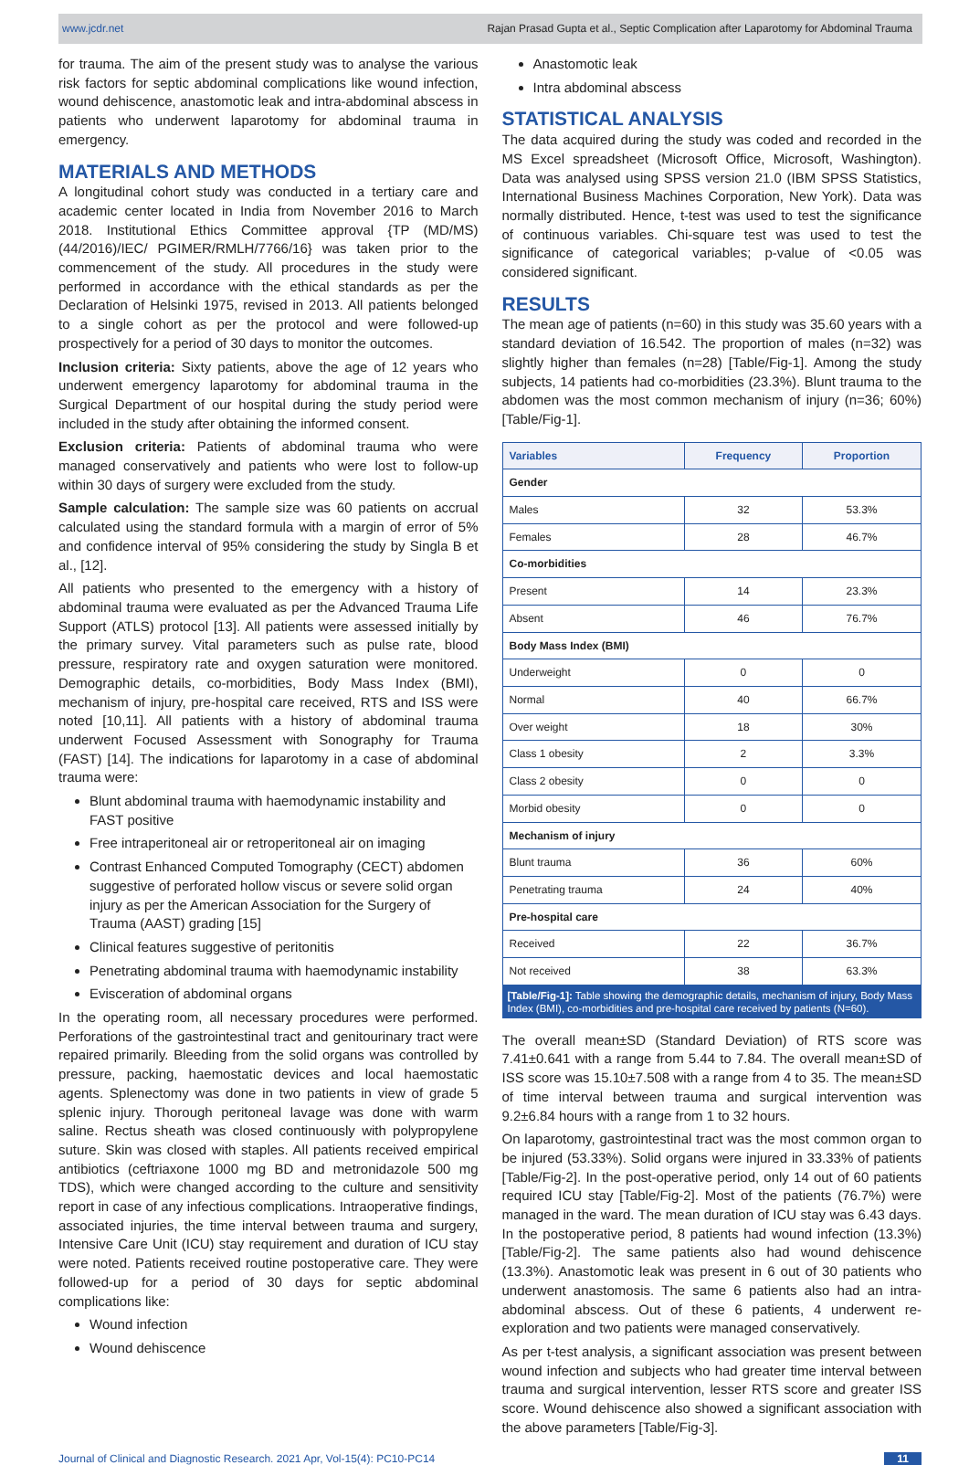www.jcdr.net Rajan Prasad Gupta et al., Septic Complication after Laparotomy for Abdominal Trauma
for trauma. The aim of the present study was to analyse the various risk factors for septic abdominal complications like wound infection, wound dehiscence, anastomotic leak and intra-abdominal abscess in patients who underwent laparotomy for abdominal trauma in emergency.
MATERIALS AND METHODS
A longitudinal cohort study was conducted in a tertiary care and academic center located in India from November 2016 to March 2018. Institutional Ethics Committee approval {TP (MD/MS) (44/2016)/IEC/ PGIMER/RMLH/7766/16} was taken prior to the commencement of the study. All procedures in the study were performed in accordance with the ethical standards as per the Declaration of Helsinki 1975, revised in 2013. All patients belonged to a single cohort as per the protocol and were followed-up prospectively for a period of 30 days to monitor the outcomes.
Inclusion criteria: Sixty patients, above the age of 12 years who underwent emergency laparotomy for abdominal trauma in the Surgical Department of our hospital during the study period were included in the study after obtaining the informed consent.
Exclusion criteria: Patients of abdominal trauma who were managed conservatively and patients who were lost to follow-up within 30 days of surgery were excluded from the study.
Sample calculation: The sample size was 60 patients on accrual calculated using the standard formula with a margin of error of 5% and confidence interval of 95% considering the study by Singla B et al., [12].
All patients who presented to the emergency with a history of abdominal trauma were evaluated as per the Advanced Trauma Life Support (ATLS) protocol [13]. All patients were assessed initially by the primary survey. Vital parameters such as pulse rate, blood pressure, respiratory rate and oxygen saturation were monitored. Demographic details, co-morbidities, Body Mass Index (BMI), mechanism of injury, pre-hospital care received, RTS and ISS were noted [10,11]. All patients with a history of abdominal trauma underwent Focused Assessment with Sonography for Trauma (FAST) [14]. The indications for laparotomy in a case of abdominal trauma were:
Blunt abdominal trauma with haemodynamic instability and FAST positive
Free intraperitoneal air or retroperitoneal air on imaging
Contrast Enhanced Computed Tomography (CECT) abdomen suggestive of perforated hollow viscus or severe solid organ injury as per the American Association for the Surgery of Trauma (AAST) grading [15]
Clinical features suggestive of peritonitis
Penetrating abdominal trauma with haemodynamic instability
Evisceration of abdominal organs
In the operating room, all necessary procedures were performed. Perforations of the gastrointestinal tract and genitourinary tract were repaired primarily. Bleeding from the solid organs was controlled by pressure, packing, haemostatic devices and local haemostatic agents. Splenectomy was done in two patients in view of grade 5 splenic injury. Thorough peritoneal lavage was done with warm saline. Rectus sheath was closed continuously with polypropylene suture. Skin was closed with staples. All patients received empirical antibiotics (ceftriaxone 1000 mg BD and metronidazole 500 mg TDS), which were changed according to the culture and sensitivity report in case of any infectious complications. Intraoperative findings, associated injuries, the time interval between trauma and surgery, Intensive Care Unit (ICU) stay requirement and duration of ICU stay were noted. Patients received routine postoperative care. They were followed-up for a period of 30 days for septic abdominal complications like:
Wound infection
Wound dehiscence
Anastomotic leak
Intra abdominal abscess
STATISTICAL ANALYSIS
The data acquired during the study was coded and recorded in the MS Excel spreadsheet (Microsoft Office, Microsoft, Washington). Data was analysed using SPSS version 21.0 (IBM SPSS Statistics, International Business Machines Corporation, New York). Data was normally distributed. Hence, t-test was used to test the significance of continuous variables. Chi-square test was used to test the significance of categorical variables; p-value of <0.05 was considered significant.
RESULTS
The mean age of patients (n=60) in this study was 35.60 years with a standard deviation of 16.542. The proportion of males (n=32) was slightly higher than females (n=28) [Table/Fig-1]. Among the study subjects, 14 patients had co-morbidities (23.3%). Blunt trauma to the abdomen was the most common mechanism of injury (n=36; 60%) [Table/Fig-1].
| Variables | Frequency | Proportion |
| --- | --- | --- |
| Gender | | |
| Males | 32 | 53.3% |
| Females | 28 | 46.7% |
| Co-morbidities | | |
| Present | 14 | 23.3% |
| Absent | 46 | 76.7% |
| Body Mass Index (BMI) | | |
| Underweight | 0 | 0 |
| Normal | 40 | 66.7% |
| Over weight | 18 | 30% |
| Class 1 obesity | 2 | 3.3% |
| Class 2 obesity | 0 | 0 |
| Morbid obesity | 0 | 0 |
| Mechanism of injury | | |
| Blunt trauma | 36 | 60% |
| Penetrating trauma | 24 | 40% |
| Pre-hospital care | | |
| Received | 22 | 36.7% |
| Not received | 38 | 63.3% |
[Table/Fig-1]: Table showing the demographic details, mechanism of injury, Body Mass Index (BMI), co-morbidities and pre-hospital care received by patients (N=60).
The overall mean±SD (Standard Deviation) of RTS score was 7.41±0.641 with a range from 5.44 to 7.84. The overall mean±SD of ISS score was 15.10±7.508 with a range from 4 to 35. The mean±SD of time interval between trauma and surgical intervention was 9.2±6.84 hours with a range from 1 to 32 hours.
On laparotomy, gastrointestinal tract was the most common organ to be injured (53.33%). Solid organs were injured in 33.33% of patients [Table/Fig-2]. In the post-operative period, only 14 out of 60 patients required ICU stay [Table/Fig-2]. Most of the patients (76.7%) were managed in the ward. The mean duration of ICU stay was 6.43 days. In the postoperative period, 8 patients had wound infection (13.3%) [Table/Fig-2]. The same patients also had wound dehiscence (13.3%). Anastomotic leak was present in 6 out of 30 patients who underwent anastomosis. The same 6 patients also had an intra-abdominal abscess. Out of these 6 patients, 4 underwent re-exploration and two patients were managed conservatively.
As per t-test analysis, a significant association was present between wound infection and subjects who had greater time interval between trauma and surgical intervention, lesser RTS score and greater ISS score. Wound dehiscence also showed a significant association with the above parameters [Table/Fig-3].
Journal of Clinical and Diagnostic Research. 2021 Apr, Vol-15(4): PC10-PC14 11